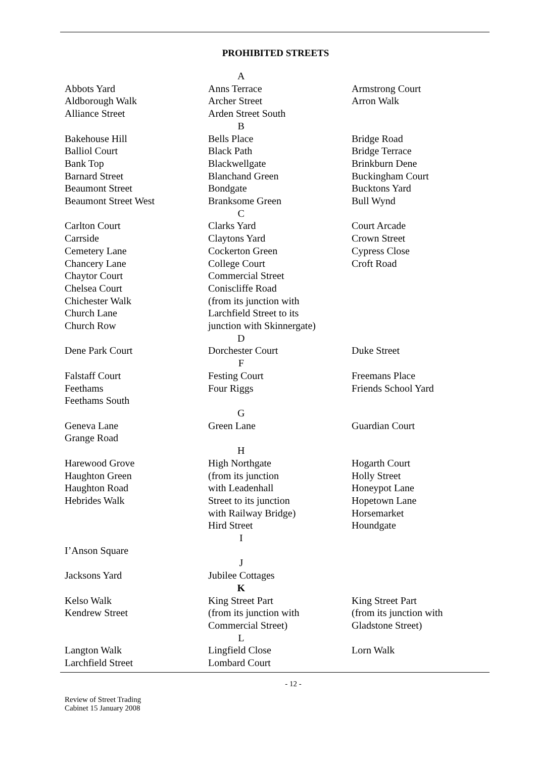PROHIBITED STREETS
| A | | |
| Abbots Yard | Anns Terrace | Armstrong Court |
| Aldborough Walk | Archer Street | Arron Walk |
| Alliance Street | Arden Street South | |
| B | | |
| Bakehouse Hill | Bells Place | Bridge Road |
| Balliol Court | Black Path | Bridge Terrace |
| Bank Top | Blackwellgate | Brinkburn Dene |
| Barnard Street | Blanchand Green | Buckingham Court |
| Beaumont Street | Bondgate | Bucktons Yard |
| Beaumont Street West | Branksome Green | Bull Wynd |
| C | | |
| Carlton Court | Clarks Yard | Court Arcade |
| Carrside | Claytons Yard | Crown Street |
| Cemetery Lane | Cockerton Green | Cypress Close |
| Chancery Lane | College Court | Croft Road |
| Chaytor Court | Commercial Street | |
| Chelsea Court | Coniscliffe Road | |
| Chichester Walk | (from its junction with | |
| Church Lane | Larchfield Street to its | |
| Church Row | junction with Skinnergate) | |
| D | | |
| Dene Park Court | Dorchester Court | Duke Street |
| F | | |
| Falstaff Court | Festing Court | Freemans Place |
| Feethams | Four Riggs | Friends School Yard |
| Feethams South | | |
| G | | |
| Geneva Lane | Green Lane | Guardian Court |
| Grange Road | | |
| H | | |
| Harewood Grove | High Northgate | Hogarth Court |
| Haughton Green | (from its junction | Holly Street |
| Haughton Road | with Leadenhall | Honeypot Lane |
| Hebrides Walk | Street to its junction | Hopetown Lane |
| | with Railway Bridge) | Horsemarket |
| | Hird Street | Houndgate |
| I | | |
| I’Anson Square | | |
| J | | |
| Jacksons Yard | Jubilee Cottages | |
| K | | |
| Kelso Walk | King Street Part | King Street Part |
| Kendrew Street | (from its junction with | (from its junction with |
| | Commercial Street) | Gladstone Street) |
| L | | |
| Langton Walk | Lingfield Close | Lorn Walk |
| Larchfield Street | Lombard Court | |
- 12 -
Review of Street Trading
Cabinet 15 January 2008